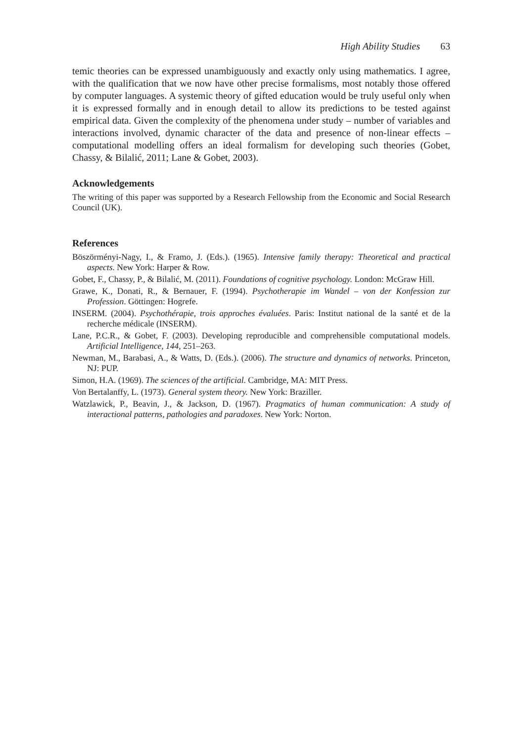High Ability Studies 63
temic theories can be expressed unambiguously and exactly only using mathematics. I agree, with the qualification that we now have other precise formalisms, most notably those offered by computer languages. A systemic theory of gifted education would be truly useful only when it is expressed formally and in enough detail to allow its predictions to be tested against empirical data. Given the complexity of the phenomena under study – number of variables and interactions involved, dynamic character of the data and presence of non-linear effects – computational modelling offers an ideal formalism for developing such theories (Gobet, Chassy, & Bilalić, 2011; Lane & Gobet, 2003).
Acknowledgements
The writing of this paper was supported by a Research Fellowship from the Economic and Social Research Council (UK).
References
Böszörményi-Nagy, I., & Framo, J. (Eds.). (1965). Intensive family therapy: Theoretical and practical aspects. New York: Harper & Row.
Gobet, F., Chassy, P., & Bilalić, M. (2011). Foundations of cognitive psychology. London: McGraw Hill.
Grawe, K., Donati, R., & Bernauer, F. (1994). Psychotherapie im Wandel – von der Konfession zur Profession. Göttingen: Hogrefe.
INSERM. (2004). Psychothérapie, trois approches évaluées. Paris: Institut national de la santé et de la recherche médicale (INSERM).
Lane, P.C.R., & Gobet, F. (2003). Developing reproducible and comprehensible computational models. Artificial Intelligence, 144, 251–263.
Newman, M., Barabasi, A., & Watts, D. (Eds.). (2006). The structure and dynamics of networks. Princeton, NJ: PUP.
Simon, H.A. (1969). The sciences of the artificial. Cambridge, MA: MIT Press.
Von Bertalanffy, L. (1973). General system theory. New York: Braziller.
Watzlawick, P., Beavin, J., & Jackson, D. (1967). Pragmatics of human communication: A study of interactional patterns, pathologies and paradoxes. New York: Norton.